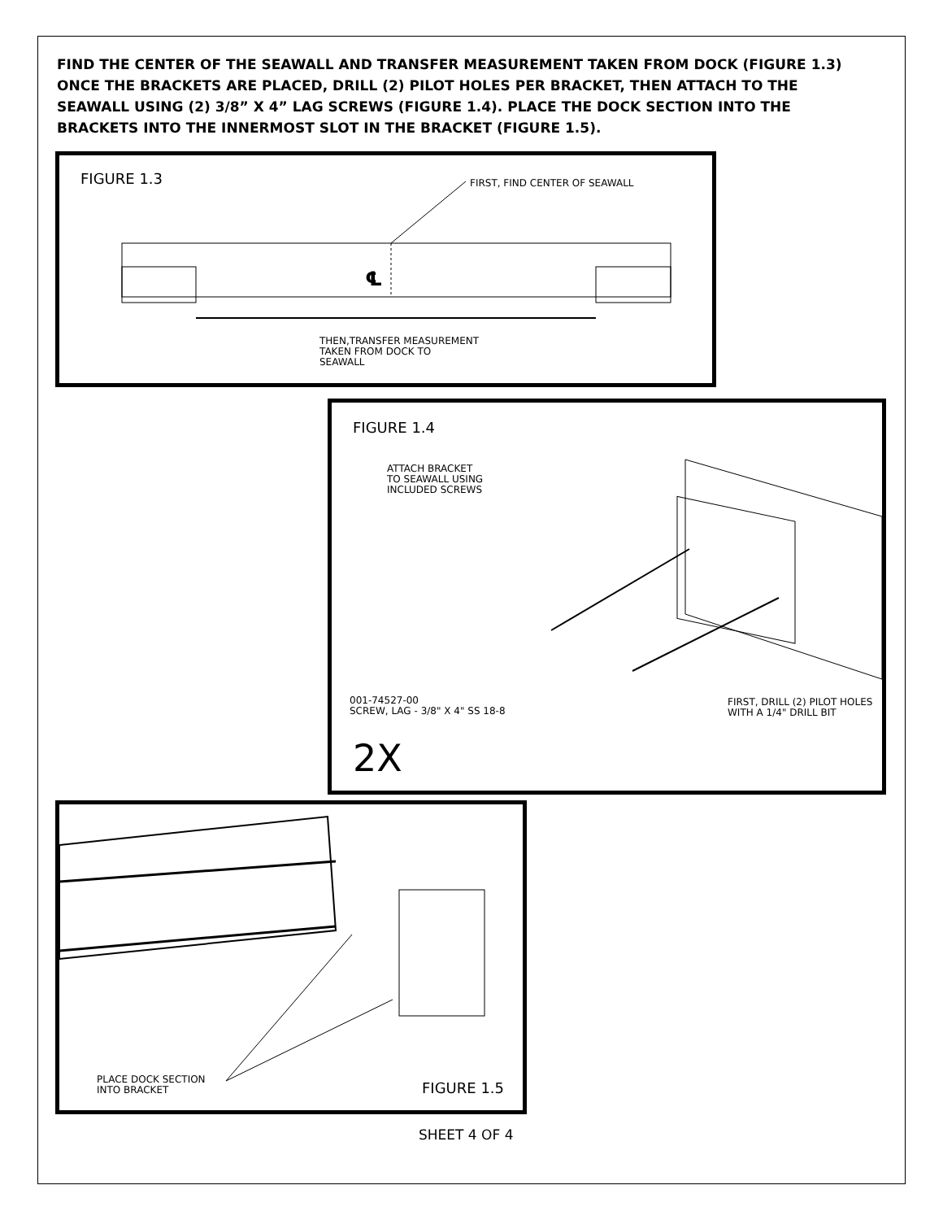FIND THE CENTER OF THE SEAWALL AND TRANSFER MEASUREMENT TAKEN FROM DOCK (FIGURE 1.3) ONCE THE BRACKETS ARE PLACED, DRILL (2) PILOT HOLES PER BRACKET, THEN ATTACH TO THE SEAWALL USING (2) 3/8” X 4” LAG SCREWS (FIGURE 1.4). PLACE THE DOCK SECTION INTO THE BRACKETS INTO THE INNERMOST SLOT IN THE BRACKET (FIGURE 1.5).
FIGURE 1.3 FIRST, FIND CENTER OF SEAWALL
℄
THEN,TRANSFER MEASUREMENT
TAKEN FROM DOCK TO
SEAWALL
FIGURE 1.4
ATTACH BRACKET
TO SEAWALL USING
INCLUDED SCREWS
001-74527-00
SCREW, LAG - 3/8" X 4" SS 18-8
FIRST, DRILL (2) PILOT HOLES
WITH A 1/4" DRILL BIT
2X
PLACE DOCK SECTION
INTO BRACKET
FIGURE 1.5
SHEET 4 OF 4